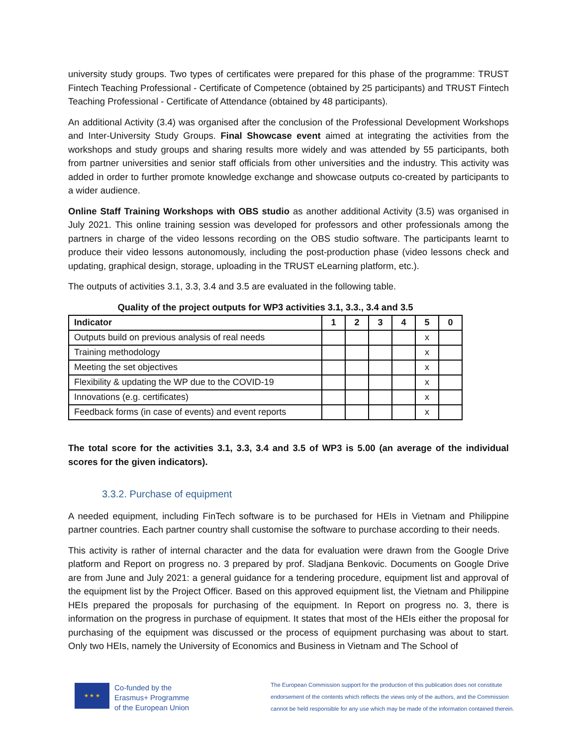university study groups. Two types of certificates were prepared for this phase of the programme: TRUST Fintech Teaching Professional - Certificate of Competence (obtained by 25 participants) and TRUST Fintech Teaching Professional - Certificate of Attendance (obtained by 48 participants).
An additional Activity (3.4) was organised after the conclusion of the Professional Development Workshops and Inter-University Study Groups. Final Showcase event aimed at integrating the activities from the workshops and study groups and sharing results more widely and was attended by 55 participants, both from partner universities and senior staff officials from other universities and the industry. This activity was added in order to further promote knowledge exchange and showcase outputs co-created by participants to a wider audience.
Online Staff Training Workshops with OBS studio as another additional Activity (3.5) was organised in July 2021. This online training session was developed for professors and other professionals among the partners in charge of the video lessons recording on the OBS studio software. The participants learnt to produce their video lessons autonomously, including the post-production phase (video lessons check and updating, graphical design, storage, uploading in the TRUST eLearning platform, etc.).
The outputs of activities 3.1, 3.3, 3.4 and 3.5 are evaluated in the following table.
Quality of the project outputs for WP3 activities 3.1, 3.3., 3.4 and 3.5
| Indicator | 1 | 2 | 3 | 4 | 5 | 0 |
| --- | --- | --- | --- | --- | --- | --- |
| Outputs build on previous analysis of real needs | | | | | x | |
| Training methodology | | | | | x | |
| Meeting the set objectives | | | | | x | |
| Flexibility & updating the WP due to the COVID-19 | | | | | x | |
| Innovations (e.g. certificates) | | | | | x | |
| Feedback forms (in case of events) and event reports | | | | | x | |
The total score for the activities 3.1, 3.3, 3.4 and 3.5 of WP3 is 5.00 (an average of the individual scores for the given indicators).
3.3.2. Purchase of equipment
A needed equipment, including FinTech software is to be purchased for HEIs in Vietnam and Philippine partner countries. Each partner country shall customise the software to purchase according to their needs.
This activity is rather of internal character and the data for evaluation were drawn from the Google Drive platform and Report on progress no. 3 prepared by prof. Sladjana Benkovic. Documents on Google Drive are from June and July 2021: a general guidance for a tendering procedure, equipment list and approval of the equipment list by the Project Officer. Based on this approved equipment list, the Vietnam and Philippine HEIs prepared the proposals for purchasing of the equipment. In Report on progress no. 3, there is information on the progress in purchase of equipment. It states that most of the HEIs either the proposal for purchasing of the equipment was discussed or the process of equipment purchasing was about to start. Only two HEIs, namely the University of Economics and Business in Vietnam and The School of
★ ★ ★
Co-funded by the
Erasmus+ Programme
of the European Union
The European Commission support for the production of this publication does not constitute
endorsement of the contents which reflects the views only of the authors, and the Commission
cannot be held responsible for any use which may be made of the information contained therein.